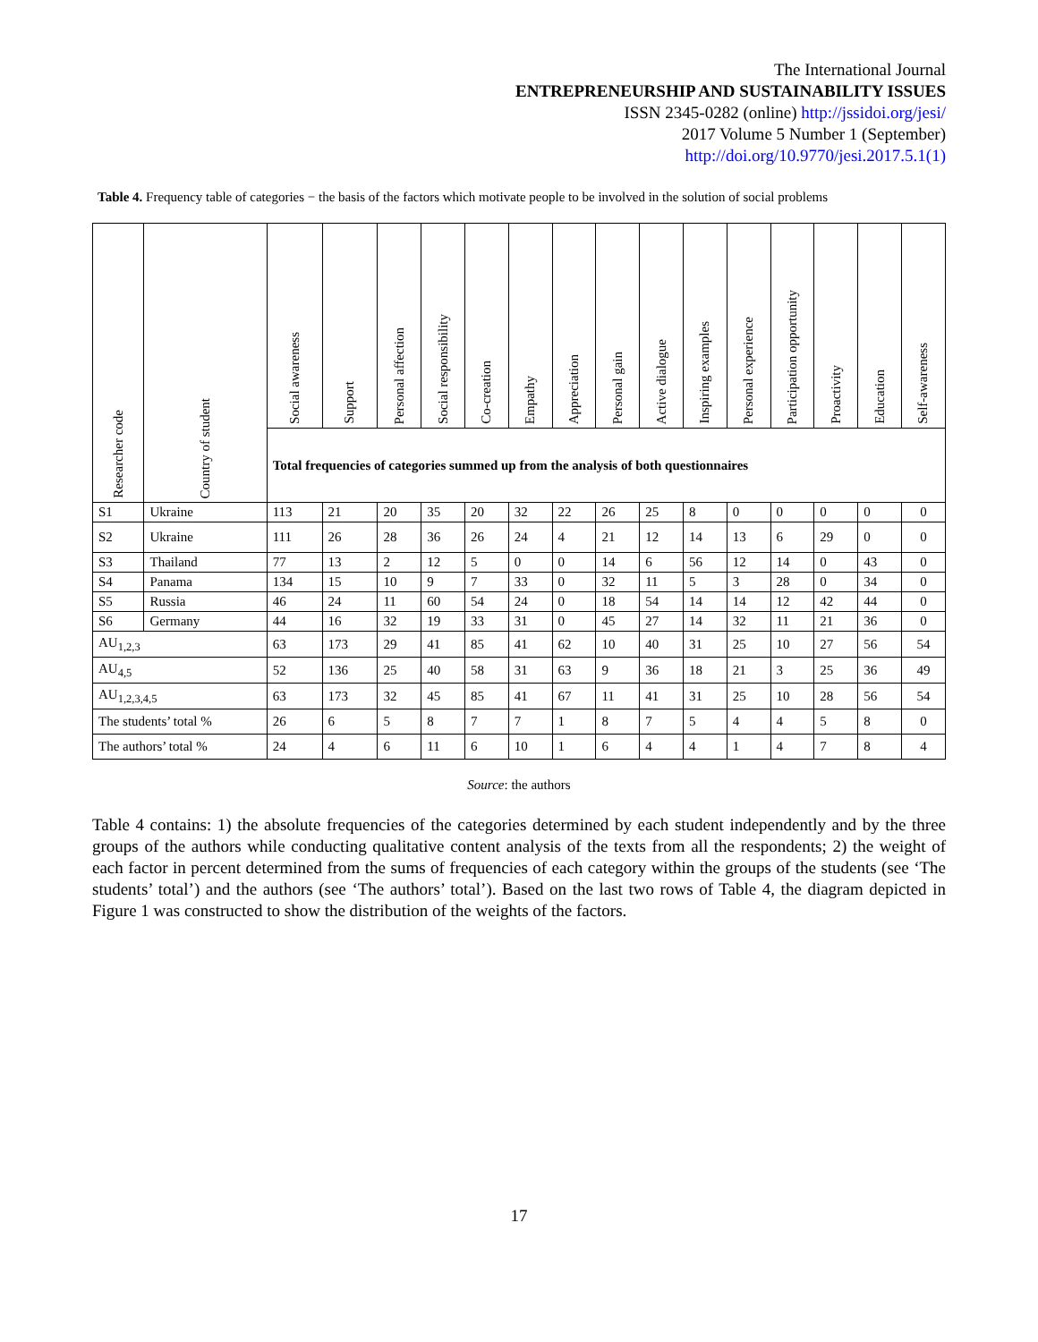The International Journal
ENTREPRENEURSHIP AND SUSTAINABILITY ISSUES
ISSN 2345-0282 (online) http://jssidoi.org/jesi/
2017 Volume 5 Number 1 (September)
http://doi.org/10.9770/jesi.2017.5.1(1)
Table 4. Frequency table of categories − the basis of the factors which motivate people to be involved in the solution of social problems
| Researcher code | Country of student | Social awareness | Support | Personal affection | Social responsibility | Co-creation | Empathy | Appreciation | Personal gain | Active dialogue | Inspiring examples | Personal experience | Participation opportunity | Proactivity | Education | Self-awareness |
| --- | --- | --- | --- | --- | --- | --- | --- | --- | --- | --- | --- | --- | --- | --- | --- | --- |
| | | Total frequencies of categories summed up from the analysis of both questionnaires | | | | | | | | | | | | | | |
| S1 | Ukraine | 113 | 21 | 20 | 35 | 20 | 32 | 22 | 26 | 25 | 8 | 0 | 0 | 0 | 0 | 0 |
| S2 | Ukraine | 111 | 26 | 28 | 36 | 26 | 24 | 4 | 21 | 12 | 14 | 13 | 6 | 29 | 0 | 0 |
| S3 | Thailand | 77 | 13 | 2 | 12 | 5 | 0 | 0 | 14 | 6 | 56 | 12 | 14 | 0 | 43 | 0 |
| S4 | Panama | 134 | 15 | 10 | 9 | 7 | 33 | 0 | 32 | 11 | 5 | 3 | 28 | 0 | 34 | 0 |
| S5 | Russia | 46 | 24 | 11 | 60 | 54 | 24 | 0 | 18 | 54 | 14 | 14 | 12 | 42 | 44 | 0 |
| S6 | Germany | 44 | 16 | 32 | 19 | 33 | 31 | 0 | 45 | 27 | 14 | 32 | 11 | 21 | 36 | 0 |
| AU<sub>1,2,3</sub> | | 63 | 173 | 29 | 41 | 85 | 41 | 62 | 10 | 40 | 31 | 25 | 10 | 27 | 56 | 54 |
| AU<sub>4,5</sub> | | 52 | 136 | 25 | 40 | 58 | 31 | 63 | 9 | 36 | 18 | 21 | 3 | 25 | 36 | 49 |
| AU<sub>1,2,3,4,5</sub> | | 63 | 173 | 32 | 45 | 85 | 41 | 67 | 11 | 41 | 31 | 25 | 10 | 28 | 56 | 54 |
| The students’ total % | | 26 | 6 | 5 | 8 | 7 | 7 | 1 | 8 | 7 | 5 | 4 | 4 | 5 | 8 | 0 |
| The authors’ total % | | 24 | 4 | 6 | 11 | 6 | 10 | 1 | 6 | 4 | 4 | 1 | 4 | 7 | 8 | 4 |
Source: the authors
Table 4 contains: 1) the absolute frequencies of the categories determined by each student independently and by the three groups of the authors while conducting qualitative content analysis of the texts from all the respondents; 2) the weight of each factor in percent determined from the sums of frequencies of each category within the groups of the students (see ‘The students’ total’) and the authors (see ‘The authors’ total’). Based on the last two rows of Table 4, the diagram depicted in Figure 1 was constructed to show the distribution of the weights of the factors.
17